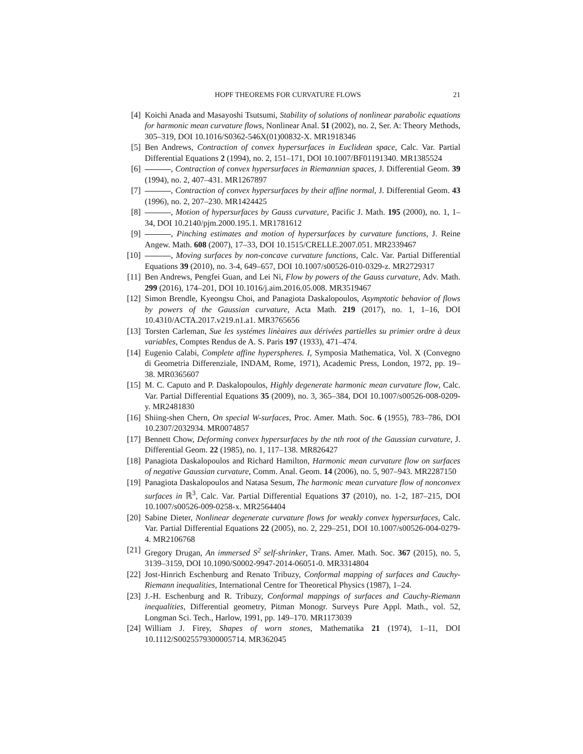HOPF THEOREMS FOR CURVATURE FLOWS 21
[4] Koichi Anada and Masayoshi Tsutsumi, Stability of solutions of nonlinear parabolic equations for harmonic mean curvature flows, Nonlinear Anal. 51 (2002), no. 2, Ser. A: Theory Methods, 305–319, DOI 10.1016/S0362-546X(01)00832-X. MR1918346
[5] Ben Andrews, Contraction of convex hypersurfaces in Euclidean space, Calc. Var. Partial Differential Equations 2 (1994), no. 2, 151–171, DOI 10.1007/BF01191340. MR1385524
[6] , Contraction of convex hypersurfaces in Riemannian spaces, J. Differential Geom. 39 (1994), no. 2, 407–431. MR1267897
[7] , Contraction of convex hypersurfaces by their affine normal, J. Differential Geom. 43 (1996), no. 2, 207–230. MR1424425
[8] , Motion of hypersurfaces by Gauss curvature, Pacific J. Math. 195 (2000), no. 1, 1–34, DOI 10.2140/pjm.2000.195.1. MR1781612
[9] , Pinching estimates and motion of hypersurfaces by curvature functions, J. Reine Angew. Math. 608 (2007), 17–33, DOI 10.1515/CRELLE.2007.051. MR2339467
[10] , Moving surfaces by non-concave curvature functions, Calc. Var. Partial Differential Equations 39 (2010), no. 3-4, 649–657, DOI 10.1007/s00526-010-0329-z. MR2729317
[11] Ben Andrews, Pengfei Guan, and Lei Ni, Flow by powers of the Gauss curvature, Adv. Math. 299 (2016), 174–201, DOI 10.1016/j.aim.2016.05.008. MR3519467
[12] Simon Brendle, Kyeongsu Choi, and Panagiota Daskalopoulos, Asymptotic behavior of flows by powers of the Gaussian curvature, Acta Math. 219 (2017), no. 1, 1–16, DOI 10.4310/ACTA.2017.v219.n1.a1. MR3765656
[13] Torsten Carleman, Sue les systémes linèaires aux dérivées partielles su primier ordre à deux variables, Comptes Rendus de A. S. Paris 197 (1933), 471–474.
[14] Eugenio Calabi, Complete affine hyperspheres. I, Symposia Mathematica, Vol. X (Convegno di Geometria Differenziale, INDAM, Rome, 1971), Academic Press, London, 1972, pp. 19–38. MR0365607
[15] M. C. Caputo and P. Daskalopoulos, Highly degenerate harmonic mean curvature flow, Calc. Var. Partial Differential Equations 35 (2009), no. 3, 365–384, DOI 10.1007/s00526-008-0209-y. MR2481830
[16] Shiing-shen Chern, On special W-surfaces, Proc. Amer. Math. Soc. 6 (1955), 783–786, DOI 10.2307/2032934. MR0074857
[17] Bennett Chow, Deforming convex hypersurfaces by the nth root of the Gaussian curvature, J. Differential Geom. 22 (1985), no. 1, 117–138. MR826427
[18] Panagiota Daskalopoulos and Richard Hamilton, Harmonic mean curvature flow on surfaces of negative Gaussian curvature, Comm. Anal. Geom. 14 (2006), no. 5, 907–943. MR2287150
[19] Panagiota Daskalopoulos and Natasa Sesum, The harmonic mean curvature flow of nonconvex surfaces in ℝ<sup>3</sup>, Calc. Var. Partial Differential Equations 37 (2010), no. 1-2, 187–215, DOI 10.1007/s00526-009-0258-x. MR2564404
[20] Sabine Dieter, Nonlinear degenerate curvature flows for weakly convex hypersurfaces, Calc. Var. Partial Differential Equations 22 (2005), no. 2, 229–251, DOI 10.1007/s00526-004-0279-4. MR2106768
[21] Gregory Drugan, An immersed S<sup>2</sup> self-shrinker, Trans. Amer. Math. Soc. 367 (2015), no. 5, 3139–3159, DOI 10.1090/S0002-9947-2014-06051-0. MR3314804
[22] Jost-Hinrich Eschenburg and Renato Tribuzy, Conformal mapping of surfaces and Cauchy-Riemann inequalities, International Centre for Theoretical Physics (1987), 1–24.
[23] J.-H. Eschenburg and R. Tribuzy, Conformal mappings of surfaces and Cauchy-Riemann inequalities, Differential geometry, Pitman Monogr. Surveys Pure Appl. Math., vol. 52, Longman Sci. Tech., Harlow, 1991, pp. 149–170. MR1173039
[24] William J. Firey, Shapes of worn stones, Mathematika 21 (1974), 1–11, DOI 10.1112/S0025579300005714. MR362045